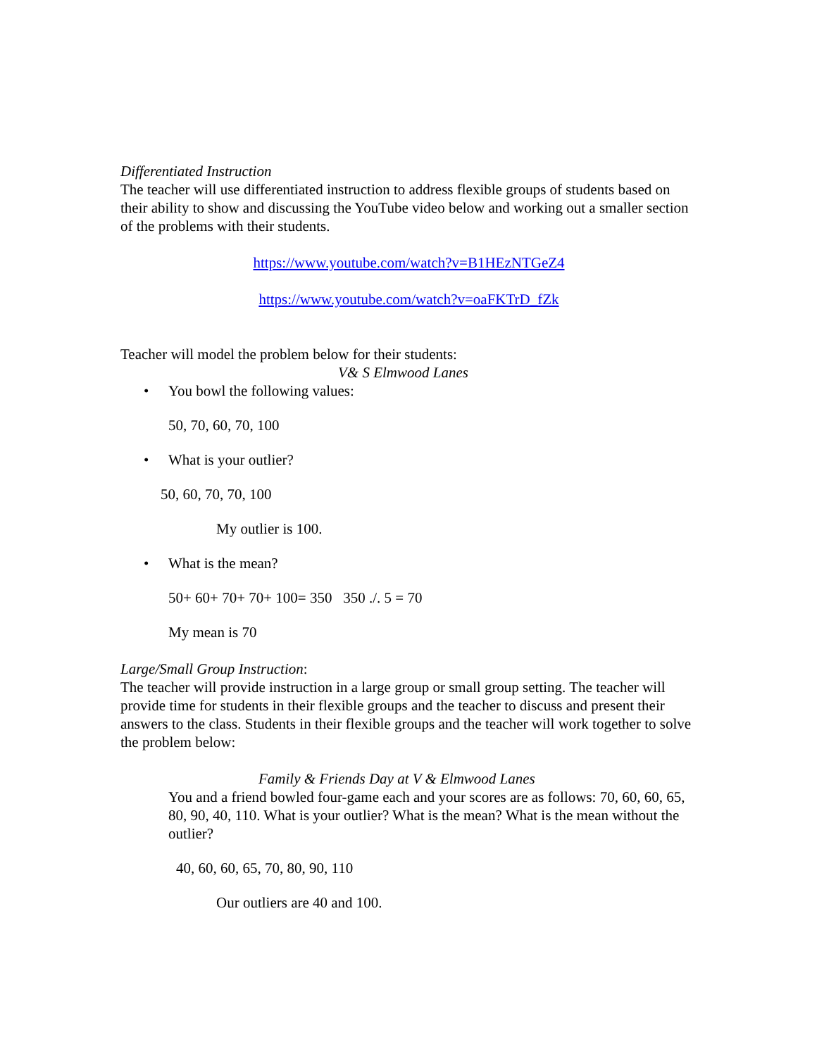Differentiated Instruction
The teacher will use differentiated instruction to address flexible groups of students based on their ability to show and discussing the YouTube video below and working out a smaller section of the problems with their students.
https://www.youtube.com/watch?v=B1HEzNTGeZ4
https://www.youtube.com/watch?v=oaFKTrD_fZk
Teacher will model the problem below for their students:
V& S Elmwood Lanes
• You bowl the following values:
50, 70, 60, 70, 100
• What is your outlier?
50, 60, 70, 70, 100
My outlier is 100.
• What is the mean?
50+ 60+ 70+ 70+ 100= 350 350 ./. 5 = 70
My mean is 70
Large/Small Group Instruction:
The teacher will provide instruction in a large group or small group setting. The teacher will provide time for students in their flexible groups and the teacher to discuss and present their answers to the class. Students in their flexible groups and the teacher will work together to solve the problem below:
Family & Friends Day at V & Elmwood Lanes
You and a friend bowled four-game each and your scores are as follows: 70, 60, 60, 65, 80, 90, 40, 110. What is your outlier? What is the mean? What is the mean without the outlier?
40, 60, 60, 65, 70, 80, 90, 110
Our outliers are 40 and 100.